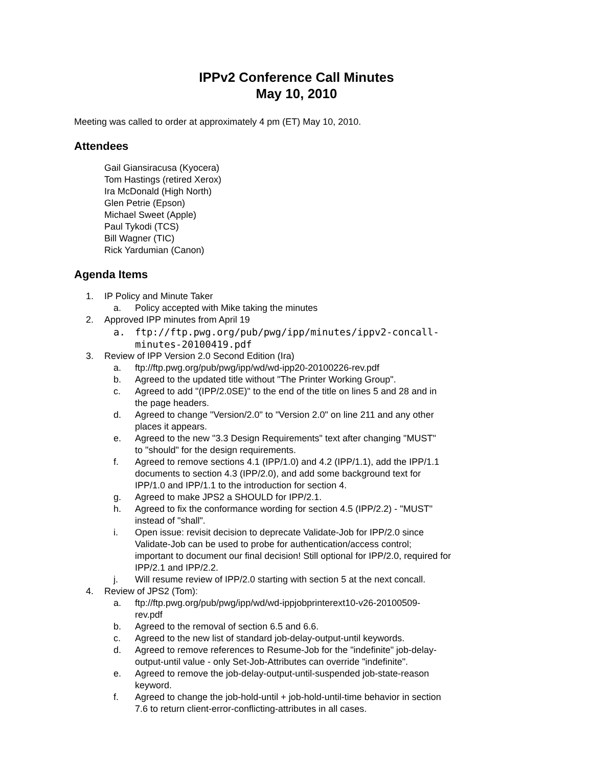IPPv2 Conference Call Minutes
May 10, 2010
Meeting was called to order at approximately 4 pm (ET) May 10, 2010.
Attendees
Gail Giansiracusa (Kyocera)
Tom Hastings (retired Xerox)
Ira McDonald (High North)
Glen Petrie (Epson)
Michael Sweet (Apple)
Paul Tykodi (TCS)
Bill Wagner (TIC)
Rick Yardumian (Canon)
Agenda Items
1. IP Policy and Minute Taker
a. Policy accepted with Mike taking the minutes
2. Approved IPP minutes from April 19
a. ftp://ftp.pwg.org/pub/pwg/ipp/minutes/ippv2-concall-minutes-20100419.pdf
3. Review of IPP Version 2.0 Second Edition (Ira)
a. ftp://ftp.pwg.org/pub/pwg/ipp/wd/wd-ipp20-20100226-rev.pdf
b. Agreed to the updated title without "The Printer Working Group".
c. Agreed to add "(IPP/2.0SE)" to the end of the title on lines 5 and 28 and in the page headers.
d. Agreed to change "Version/2.0" to "Version 2.0" on line 211 and any other places it appears.
e. Agreed to the new "3.3 Design Requirements" text after changing "MUST" to "should" for the design requirements.
f. Agreed to remove sections 4.1 (IPP/1.0) and 4.2 (IPP/1.1), add the IPP/1.1 documents to section 4.3 (IPP/2.0), and add some background text for IPP/1.0 and IPP/1.1 to the introduction for section 4.
g. Agreed to make JPS2 a SHOULD for IPP/2.1.
h. Agreed to fix the conformance wording for section 4.5 (IPP/2.2) - "MUST" instead of "shall".
i. Open issue: revisit decision to deprecate Validate-Job for IPP/2.0 since Validate-Job can be used to probe for authentication/access control; important to document our final decision! Still optional for IPP/2.0, required for IPP/2.1 and IPP/2.2.
j. Will resume review of IPP/2.0 starting with section 5 at the next concall.
4. Review of JPS2 (Tom):
a. ftp://ftp.pwg.org/pub/pwg/ipp/wd/wd-ippjobprinterext10-v26-20100509-rev.pdf
b. Agreed to the removal of section 6.5 and 6.6.
c. Agreed to the new list of standard job-delay-output-until keywords.
d. Agreed to remove references to Resume-Job for the "indefinite" job-delay-output-until value - only Set-Job-Attributes can override "indefinite".
e. Agreed to remove the job-delay-output-until-suspended job-state-reason keyword.
f. Agreed to change the job-hold-until + job-hold-until-time behavior in section 7.6 to return client-error-conflicting-attributes in all cases.